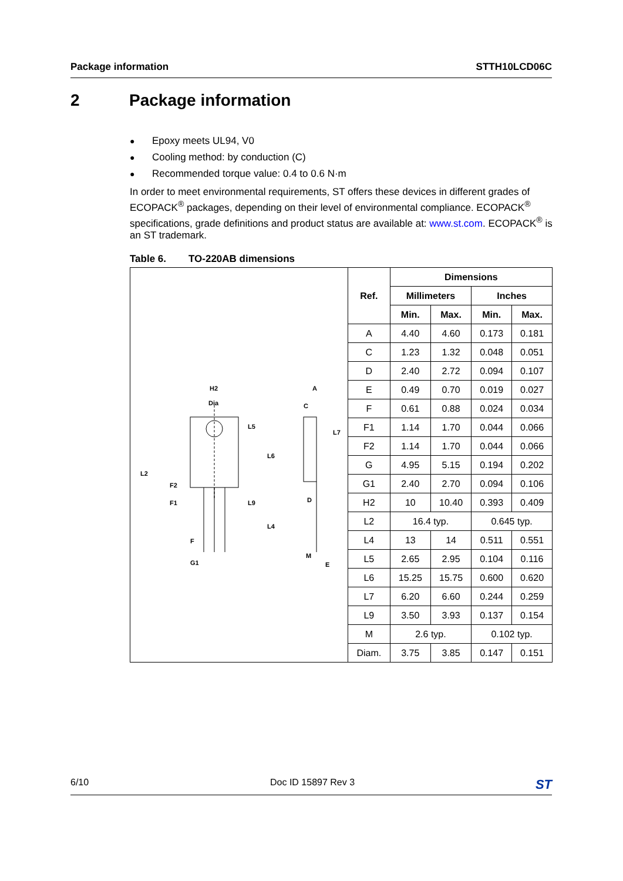Package information STTH10LCD06C
2 Package information
● Epoxy meets UL94, V0
● Cooling method: by conduction (C)
● Recommended torque value: 0.4 to 0.6 N·m
In order to meet environmental requirements, ST offers these devices in different grades of ECOPACK<sup>®</sup> packages, depending on their level of environmental compliance. ECOPACK<sup>®</sup> specifications, grade definitions and product status are available at: www.st.com. ECOPACK<sup>®</sup> is an ST trademark.
Table 6. TO-220AB dimensions
| H2 Dia L5 L6 L4 L2 F2 F1 L9 F G1 A C L7 D M E | Ref. | Dimensions | | | |
| | | Millimeters | | Inches | |
| | | Min. | Max. | Min. | Max. |
| | A | 4.40 | 4.60 | 0.173 | 0.181 |
| | C | 1.23 | 1.32 | 0.048 | 0.051 |
| | D | 2.40 | 2.72 | 0.094 | 0.107 |
| | E | 0.49 | 0.70 | 0.019 | 0.027 |
| | F | 0.61 | 0.88 | 0.024 | 0.034 |
| | F1 | 1.14 | 1.70 | 0.044 | 0.066 |
| | F2 | 1.14 | 1.70 | 0.044 | 0.066 |
| | G | 4.95 | 5.15 | 0.194 | 0.202 |
| | G1 | 2.40 | 2.70 | 0.094 | 0.106 |
| | H2 | 10 | 10.40 | 0.393 | 0.409 |
| | L2 | 16.4 typ. | | 0.645 typ. | |
| | L4 | 13 | 14 | 0.511 | 0.551 |
| | L5 | 2.65 | 2.95 | 0.104 | 0.116 |
| | L6 | 15.25 | 15.75 | 0.600 | 0.620 |
| | L7 | 6.20 | 6.60 | 0.244 | 0.259 |
| | L9 | 3.50 | 3.93 | 0.137 | 0.154 |
| | M | 2.6 typ. | | 0.102 typ. | |
| | Diam. | 3.75 | 3.85 | 0.147 | 0.151 |
6/10 Doc ID 15897 Rev 3 ST